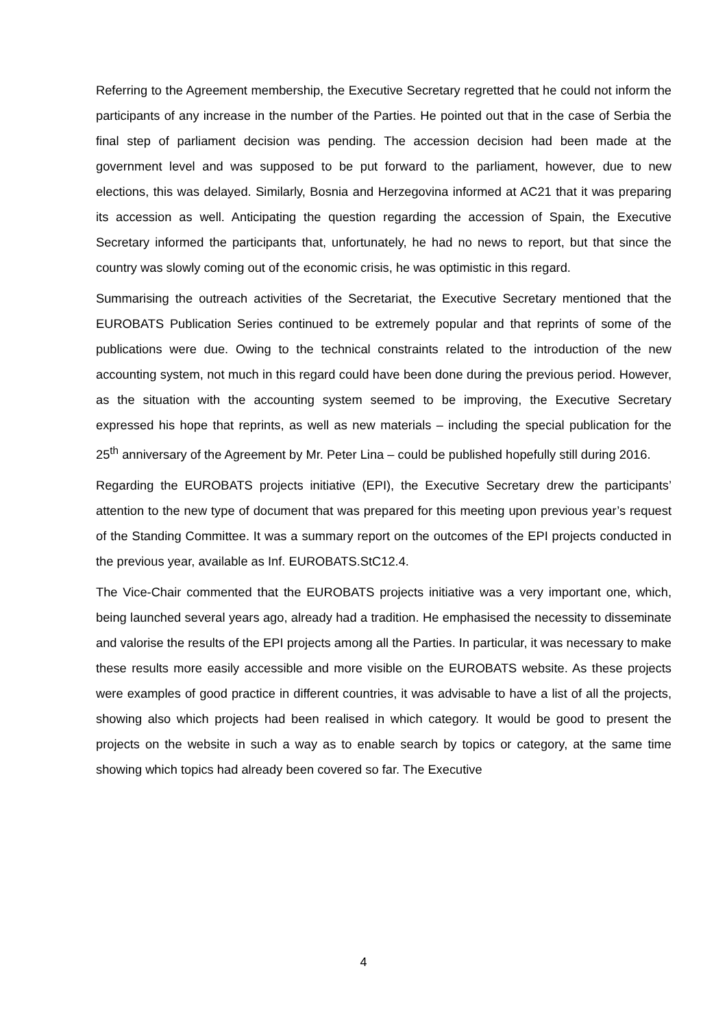Referring to the Agreement membership, the Executive Secretary regretted that he could not inform the participants of any increase in the number of the Parties. He pointed out that in the case of Serbia the final step of parliament decision was pending. The accession decision had been made at the government level and was supposed to be put forward to the parliament, however, due to new elections, this was delayed. Similarly, Bosnia and Herzegovina informed at AC21 that it was preparing its accession as well. Anticipating the question regarding the accession of Spain, the Executive Secretary informed the participants that, unfortunately, he had no news to report, but that since the country was slowly coming out of the economic crisis, he was optimistic in this regard.
Summarising the outreach activities of the Secretariat, the Executive Secretary mentioned that the EUROBATS Publication Series continued to be extremely popular and that reprints of some of the publications were due. Owing to the technical constraints related to the introduction of the new accounting system, not much in this regard could have been done during the previous period. However, as the situation with the accounting system seemed to be improving, the Executive Secretary expressed his hope that reprints, as well as new materials – including the special publication for the 25<sup>th</sup> anniversary of the Agreement by Mr. Peter Lina – could be published hopefully still during 2016.
Regarding the EUROBATS projects initiative (EPI), the Executive Secretary drew the participants’ attention to the new type of document that was prepared for this meeting upon previous year’s request of the Standing Committee. It was a summary report on the outcomes of the EPI projects conducted in the previous year, available as Inf. EUROBATS.StC12.4.
The Vice-Chair commented that the EUROBATS projects initiative was a very important one, which, being launched several years ago, already had a tradition. He emphasised the necessity to disseminate and valorise the results of the EPI projects among all the Parties. In particular, it was necessary to make these results more easily accessible and more visible on the EUROBATS website. As these projects were examples of good practice in different countries, it was advisable to have a list of all the projects, showing also which projects had been realised in which category. It would be good to present the projects on the website in such a way as to enable search by topics or category, at the same time showing which topics had already been covered so far. The Executive
4